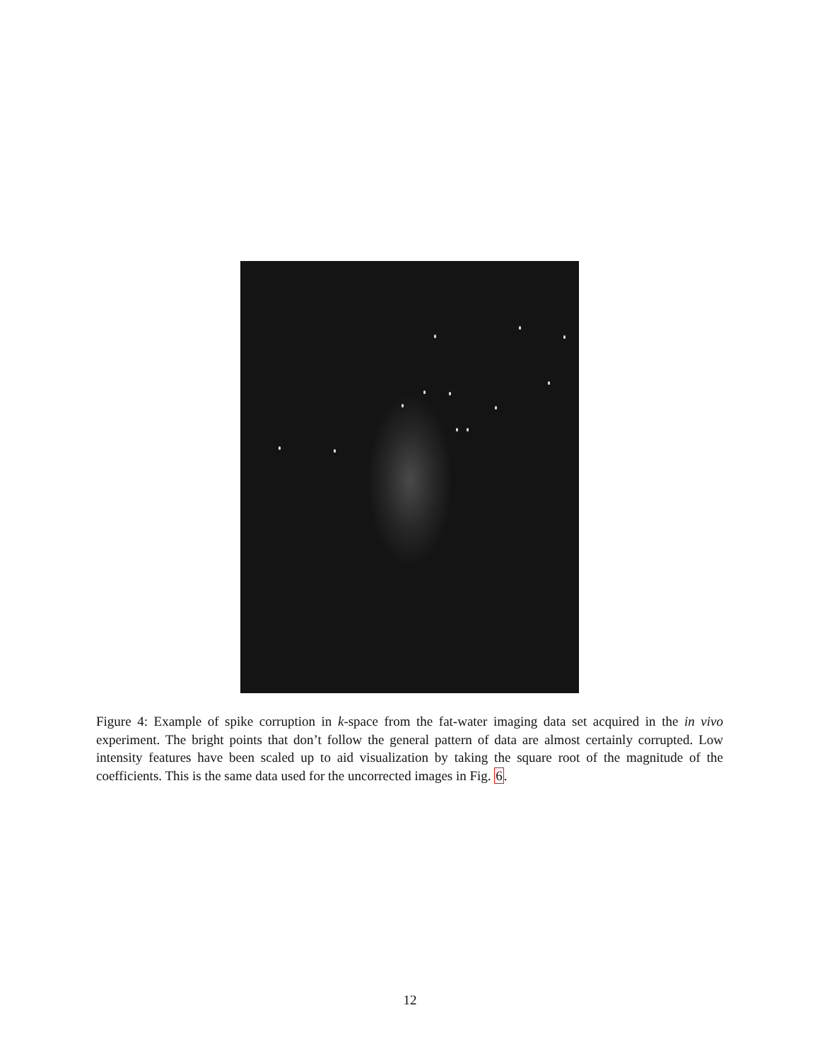Figure 4: Example of spike corruption in k-space from the fat-water imaging data set acquired in the in vivo experiment. The bright points that don’t follow the general pattern of data are almost certainly corrupted. Low intensity features have been scaled up to aid visualization by taking the square root of the magnitude of the coefficients. This is the same data used for the uncorrected images in Fig. 6.
12